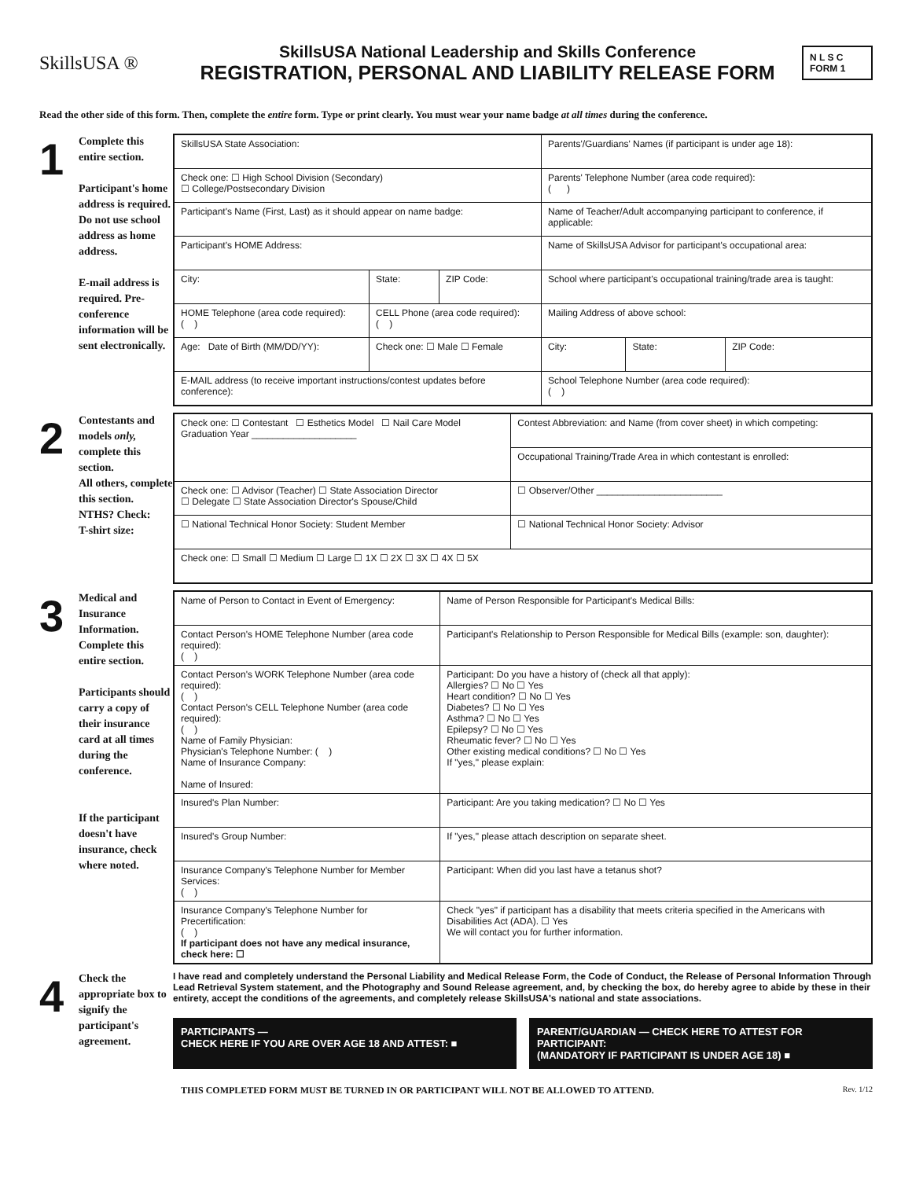SkillsUSA ®
SkillsUSA National Leadership and Skills Conference
REGISTRATION, PERSONAL AND LIABILITY RELEASE FORM
N L S C FORM 1
Read the other side of this form. Then, complete the entire form. Type or print clearly. You must wear your name badge at all times during the conference.
1
Complete this entire section.
Participant's home address is required. Do not use school address as home address.
E-mail address is required. Pre-conference information will be sent electronically.
| SkillsUSA State Association: | | | Parents'/Guardians' Names (if participant is under age 18): | | |
| Check one: ☐ High School Division (Secondary) ☐ College/Postsecondary Division | | | Parents' Telephone Number (area code required): ( ) | | |
| Participant's Name (First, Last) as it should appear on name badge: | | | Name of Teacher/Adult accompanying participant to conference, if applicable: | | |
| Participant's HOME Address: | | | Name of SkillsUSA Advisor for participant's occupational area: | | |
| City: | State: | ZIP Code: | School where participant's occupational training/trade area is taught: | | |
| HOME Telephone (area code required): ( ) | CELL Phone (area code required): ( ) | | Mailing Address of above school: | | |
| Age: Date of Birth (MM/DD/YY): | Check one: ☐ Male ☐ Female | | City: | State: | ZIP Code: |
| E-MAIL address (to receive important instructions/contest updates before conference): | | | School Telephone Number (area code required): ( ) | | |
2
Contestants and models only, complete this section.
All others, complete this section.
NTHS? Check:
T-shirt size:
| Check one: ☐ Contestant ☐ Esthetics Model ☐ Nail Care Model Graduation Year ____________________ | Contest Abbreviation: and Name (from cover sheet) in which competing: |
| | Occupational Training/Trade Area in which contestant is enrolled: |
| Check one: ☐ Advisor (Teacher) ☐ State Association Director ☐ Delegate ☐ State Association Director's Spouse/Child | ☐ Observer/Other ________________________ |
| ☐ National Technical Honor Society: Student Member | ☐ National Technical Honor Society: Advisor |
| Check one: ☐ Small ☐ Medium ☐ Large ☐ 1X ☐ 2X ☐ 3X ☐ 4X ☐ 5X | |
3
Medical and Insurance Information. Complete this entire section.
Participants should carry a copy of their insurance card at all times during the conference.
If the participant doesn't have insurance, check where noted.
| Name of Person to Contact in Event of Emergency: | Name of Person Responsible for Participant's Medical Bills: |
| Contact Person's HOME Telephone Number (area code required): ( ) | Participant's Relationship to Person Responsible for Medical Bills (example: son, daughter): |
| Contact Person's WORK Telephone Number (area code required): ( ) Contact Person's CELL Telephone Number (area code required): ( ) Name of Family Physician: Physician's Telephone Number: ( ) Name of Insurance Company: Name of Insured: | Participant: Do you have a history of (check all that apply): Allergies? ☐ No ☐ Yes Heart condition? ☐ No ☐ Yes Diabetes? ☐ No ☐ Yes Asthma? ☐ No ☐ Yes Epilepsy? ☐ No ☐ Yes Rheumatic fever? ☐ No ☐ Yes Other existing medical conditions? ☐ No ☐ Yes If "yes," please explain: |
| Insured's Plan Number: | Participant: Are you taking medication? ☐ No ☐ Yes |
| Insured's Group Number: | If "yes," please attach description on separate sheet. |
| Insurance Company's Telephone Number for Member Services: ( ) | Participant: When did you last have a tetanus shot? |
| Insurance Company's Telephone Number for Precertification: ( ) If participant does not have any medical insurance, check here: ☐ | Check "yes" if participant has a disability that meets criteria specified in the Americans with Disabilities Act (ADA). ☐ Yes We will contact you for further information. |
4
Check the appropriate box to signify the participant's agreement.
I have read and completely understand the Personal Liability and Medical Release Form, the Code of Conduct, the Release of Personal Information Through Lead Retrieval System statement, and the Photography and Sound Release agreement, and, by checking the box, do hereby agree to abide by these in their entirety, accept the conditions of the agreements, and completely release SkillsUSA's national and state associations.
PARTICIPANTS —
CHECK HERE IF YOU ARE OVER AGE 18 AND ATTEST: ■
PARENT/GUARDIAN — CHECK HERE TO ATTEST FOR PARTICIPANT:
(MANDATORY IF PARTICIPANT IS UNDER AGE 18) ■
THIS COMPLETED FORM MUST BE TURNED IN OR PARTICIPANT WILL NOT BE ALLOWED TO ATTEND. Rev. 1/12